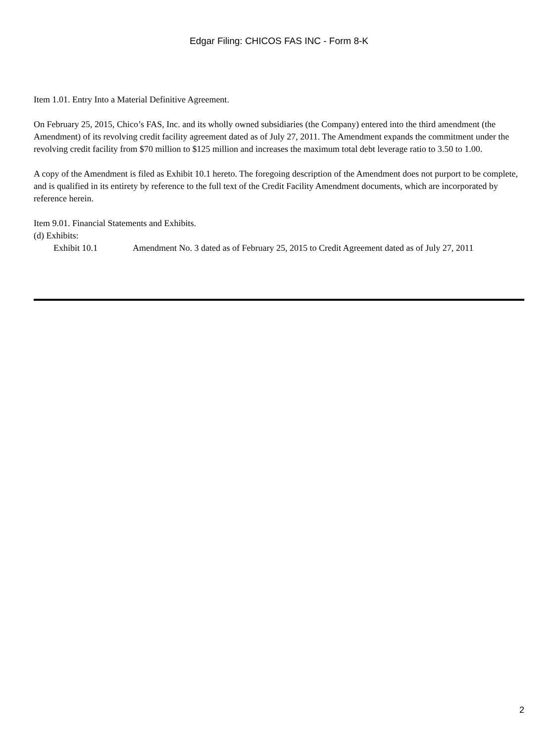Edgar Filing: CHICOS FAS INC - Form 8-K
Item 1.01. Entry Into a Material Definitive Agreement.
On February 25, 2015, Chico’s FAS, Inc. and its wholly owned subsidiaries (the Company) entered into the third amendment (the Amendment) of its revolving credit facility agreement dated as of July 27, 2011. The Amendment expands the commitment under the revolving credit facility from $70 million to $125 million and increases the maximum total debt leverage ratio to 3.50 to 1.00.
A copy of the Amendment is filed as Exhibit 10.1 hereto. The foregoing description of the Amendment does not purport to be complete, and is qualified in its entirety by reference to the full text of the Credit Facility Amendment documents, which are incorporated by reference herein.
Item 9.01. Financial Statements and Exhibits.
(d) Exhibits:
| Exhibit 10.1 | Amendment No. 3 dated as of February 25, 2015 to Credit Agreement dated as of July 27, 2011 |
2